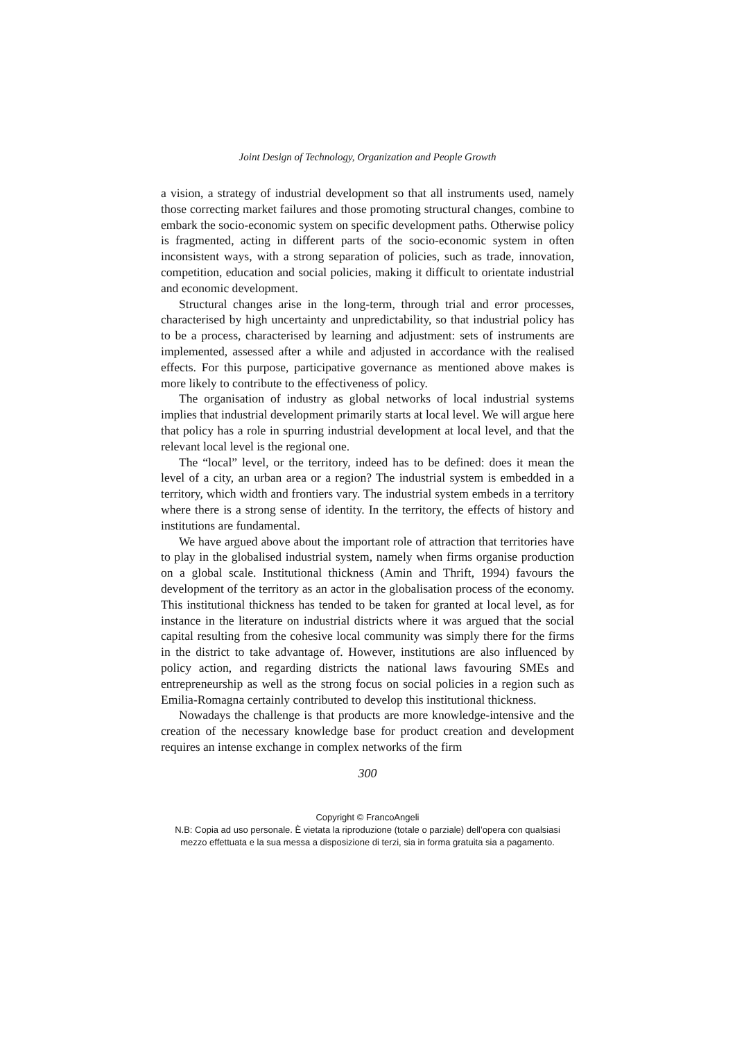Joint Design of Technology, Organization and People Growth
a vision, a strategy of industrial development so that all instruments used, namely those correcting market failures and those promoting structural changes, combine to embark the socio-economic system on specific development paths. Otherwise policy is fragmented, acting in different parts of the socio-economic system in often inconsistent ways, with a strong separation of policies, such as trade, innovation, competition, education and social policies, making it difficult to orientate industrial and economic development.
Structural changes arise in the long-term, through trial and error processes, characterised by high uncertainty and unpredictability, so that industrial policy has to be a process, characterised by learning and adjustment: sets of instruments are implemented, assessed after a while and adjusted in accordance with the realised effects. For this purpose, participative governance as mentioned above makes is more likely to contribute to the effectiveness of policy.
The organisation of industry as global networks of local industrial systems implies that industrial development primarily starts at local level. We will argue here that policy has a role in spurring industrial development at local level, and that the relevant local level is the regional one.
The “local” level, or the territory, indeed has to be defined: does it mean the level of a city, an urban area or a region? The industrial system is embedded in a territory, which width and frontiers vary. The industrial system embeds in a territory where there is a strong sense of identity. In the territory, the effects of history and institutions are fundamental.
We have argued above about the important role of attraction that territories have to play in the globalised industrial system, namely when firms organise production on a global scale. Institutional thickness (Amin and Thrift, 1994) favours the development of the territory as an actor in the globalisation process of the economy. This institutional thickness has tended to be taken for granted at local level, as for instance in the literature on industrial districts where it was argued that the social capital resulting from the cohesive local community was simply there for the firms in the district to take advantage of. However, institutions are also influenced by policy action, and regarding districts the national laws favouring SMEs and entrepreneurship as well as the strong focus on social policies in a region such as Emilia-Romagna certainly contributed to develop this institutional thickness.
Nowadays the challenge is that products are more knowledge-intensive and the creation of the necessary knowledge base for product creation and development requires an intense exchange in complex networks of the firm
300
Copyright © FrancoAngeli
N.B: Copia ad uso personale. È vietata la riproduzione (totale o parziale) dell’opera con qualsiasi
mezzo effettuata e la sua messa a disposizione di terzi, sia in forma gratuita sia a pagamento.